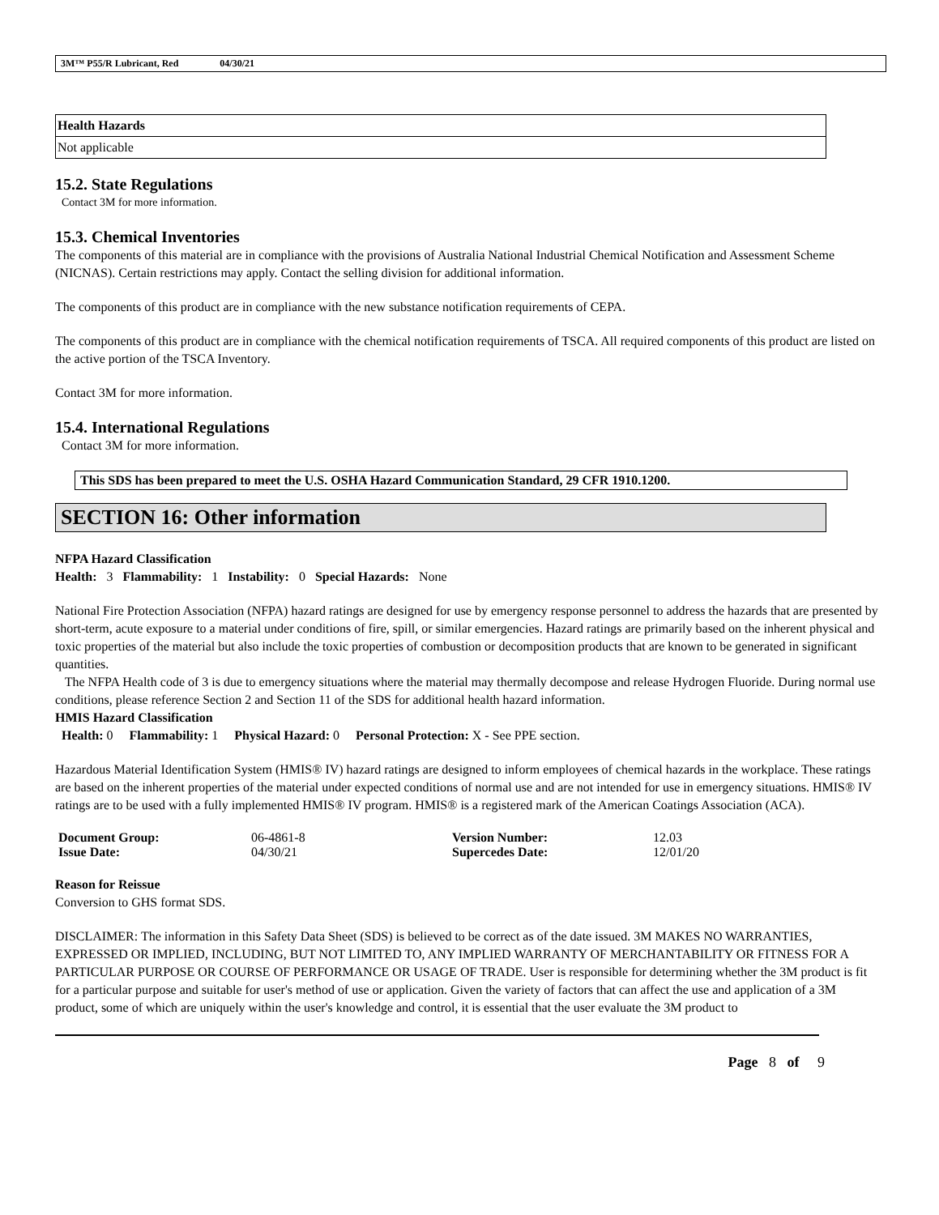3M™ P55/R Lubricant, Red 04/30/21
| Health Hazards |
| --- |
| Not applicable |
15.2. State Regulations
Contact 3M for more information.
15.3. Chemical Inventories
The components of this material are in compliance with the provisions of Australia National Industrial Chemical Notification and Assessment Scheme (NICNAS). Certain restrictions may apply. Contact the selling division for additional information.
The components of this product are in compliance with the new substance notification requirements of CEPA.
The components of this product are in compliance with the chemical notification requirements of TSCA. All required components of this product are listed on the active portion of the TSCA Inventory.
Contact 3M for more information.
15.4. International Regulations
Contact 3M for more information.
This SDS has been prepared to meet the U.S. OSHA Hazard Communication Standard, 29 CFR 1910.1200.
SECTION 16: Other information
NFPA Hazard Classification
Health: 3 Flammability: 1 Instability: 0 Special Hazards: None
National Fire Protection Association (NFPA) hazard ratings are designed for use by emergency response personnel to address the hazards that are presented by short-term, acute exposure to a material under conditions of fire, spill, or similar emergencies. Hazard ratings are primarily based on the inherent physical and toxic properties of the material but also include the toxic properties of combustion or decomposition products that are known to be generated in significant quantities.
The NFPA Health code of 3 is due to emergency situations where the material may thermally decompose and release Hydrogen Fluoride. During normal use conditions, please reference Section 2 and Section 11 of the SDS for additional health hazard information.
HMIS Hazard Classification
Health: 0 Flammability: 1 Physical Hazard: 0 Personal Protection: X - See PPE section.
Hazardous Material Identification System (HMIS® IV) hazard ratings are designed to inform employees of chemical hazards in the workplace. These ratings are based on the inherent properties of the material under expected conditions of normal use and are not intended for use in emergency situations. HMIS® IV ratings are to be used with a fully implemented HMIS® IV program. HMIS® is a registered mark of the American Coatings Association (ACA).
| Document Group: | 06-4861-8 | Version Number: | 12.03 |
| Issue Date: | 04/30/21 | Supercedes Date: | 12/01/20 |
Reason for Reissue
Conversion to GHS format SDS.
DISCLAIMER: The information in this Safety Data Sheet (SDS) is believed to be correct as of the date issued. 3M MAKES NO WARRANTIES, EXPRESSED OR IMPLIED, INCLUDING, BUT NOT LIMITED TO, ANY IMPLIED WARRANTY OF MERCHANTABILITY OR FITNESS FOR A PARTICULAR PURPOSE OR COURSE OF PERFORMANCE OR USAGE OF TRADE. User is responsible for determining whether the 3M product is fit for a particular purpose and suitable for user's method of use or application. Given the variety of factors that can affect the use and application of a 3M product, some of which are uniquely within the user's knowledge and control, it is essential that the user evaluate the 3M product to
Page 8 of 9